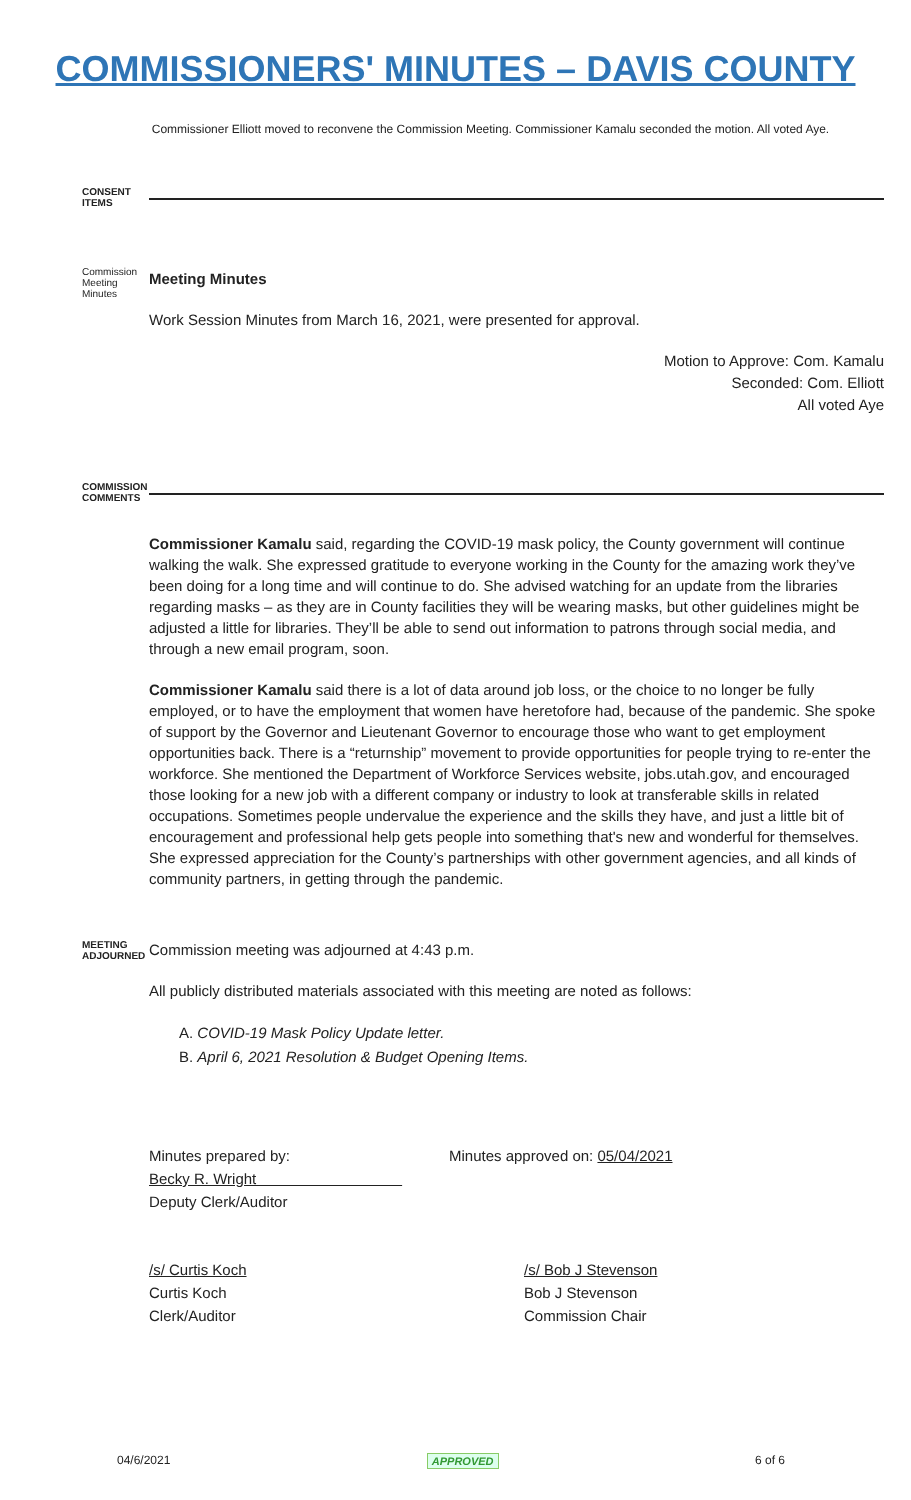COMMISSIONERS' MINUTES – DAVIS COUNTY
Commissioner Elliott moved to reconvene the Commission Meeting. Commissioner Kamalu seconded the motion. All voted Aye.
CONSENT ITEMS
Commission Meeting Minutes
Meeting Minutes
Work Session Minutes from March 16, 2021, were presented for approval.
Motion to Approve: Com. Kamalu
Seconded: Com. Elliott
All voted Aye
COMMISSION COMMENTS
Commissioner Kamalu said, regarding the COVID-19 mask policy, the County government will continue walking the walk. She expressed gratitude to everyone working in the County for the amazing work they’ve been doing for a long time and will continue to do. She advised watching for an update from the libraries regarding masks – as they are in County facilities they will be wearing masks, but other guidelines might be adjusted a little for libraries. They’ll be able to send out information to patrons through social media, and through a new email program, soon.
Commissioner Kamalu said there is a lot of data around job loss, or the choice to no longer be fully employed, or to have the employment that women have heretofore had, because of the pandemic. She spoke of support by the Governor and Lieutenant Governor to encourage those who want to get employment opportunities back. There is a “returnship” movement to provide opportunities for people trying to re-enter the workforce. She mentioned the Department of Workforce Services website, jobs.utah.gov, and encouraged those looking for a new job with a different company or industry to look at transferable skills in related occupations. Sometimes people undervalue the experience and the skills they have, and just a little bit of encouragement and professional help gets people into something that's new and wonderful for themselves. She expressed appreciation for the County’s partnerships with other government agencies, and all kinds of community partners, in getting through the pandemic.
MEETING ADJOURNED
Commission meeting was adjourned at 4:43 p.m.
All publicly distributed materials associated with this meeting are noted as follows:
A. COVID-19 Mask Policy Update letter.
B. April 6, 2021 Resolution & Budget Opening Items.
Minutes prepared by:
Becky R. Wright
Deputy Clerk/Auditor
Minutes approved on: 05/04/2021
/s/ Curtis Koch
Curtis Koch
Clerk/Auditor
/s/ Bob J Stevenson
Bob J Stevenson
Commission Chair
04/6/2021 APPROVED 6 of 6